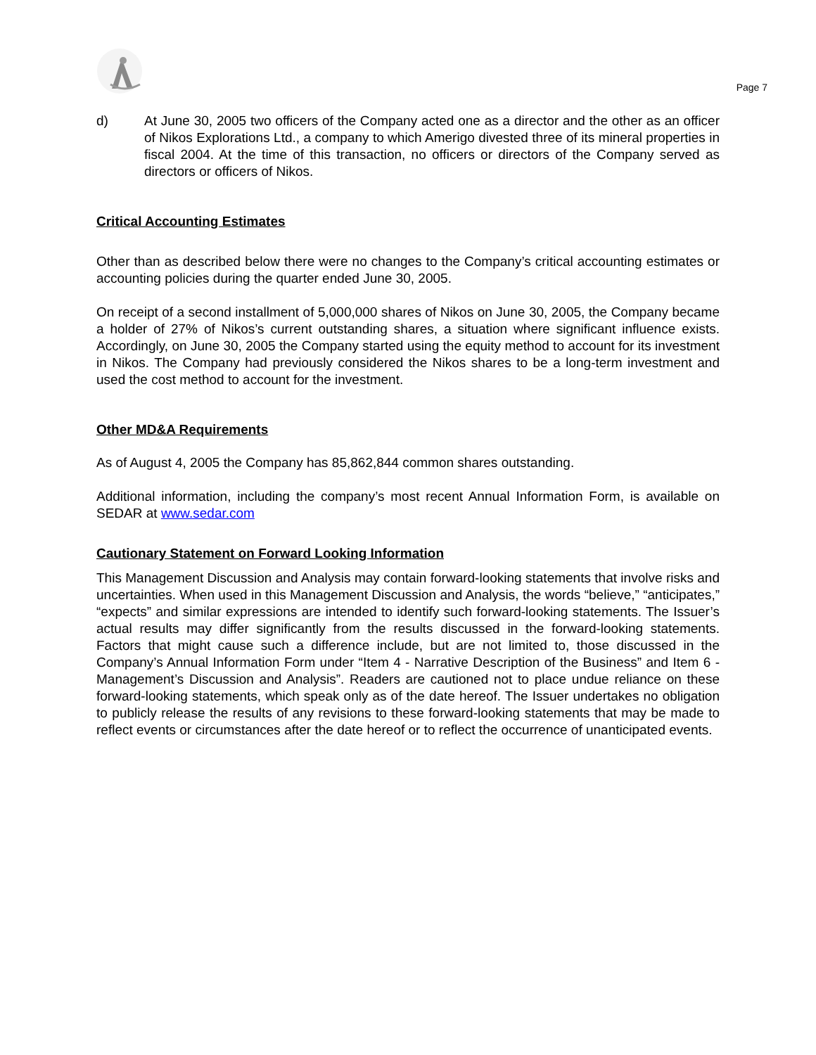Page 7
d) At June 30, 2005 two officers of the Company acted one as a director and the other as an officer of Nikos Explorations Ltd., a company to which Amerigo divested three of its mineral properties in fiscal 2004. At the time of this transaction, no officers or directors of the Company served as directors or officers of Nikos.
Critical Accounting Estimates
Other than as described below there were no changes to the Company’s critical accounting estimates or accounting policies during the quarter ended June 30, 2005.
On receipt of a second installment of 5,000,000 shares of Nikos on June 30, 2005, the Company became a holder of 27% of Nikos’s current outstanding shares, a situation where significant influence exists. Accordingly, on June 30, 2005 the Company started using the equity method to account for its investment in Nikos. The Company had previously considered the Nikos shares to be a long-term investment and used the cost method to account for the investment.
Other MD&A Requirements
As of August 4, 2005 the Company has 85,862,844 common shares outstanding.
Additional information, including the company’s most recent Annual Information Form, is available on SEDAR at www.sedar.com
Cautionary Statement on Forward Looking Information
This Management Discussion and Analysis may contain forward-looking statements that involve risks and uncertainties. When used in this Management Discussion and Analysis, the words “believe,” “anticipates,” “expects” and similar expressions are intended to identify such forward-looking statements. The Issuer’s actual results may differ significantly from the results discussed in the forward-looking statements. Factors that might cause such a difference include, but are not limited to, those discussed in the Company’s Annual Information Form under “Item 4 - Narrative Description of the Business” and Item 6 - Management’s Discussion and Analysis”. Readers are cautioned not to place undue reliance on these forward-looking statements, which speak only as of the date hereof. The Issuer undertakes no obligation to publicly release the results of any revisions to these forward-looking statements that may be made to reflect events or circumstances after the date hereof or to reflect the occurrence of unanticipated events.